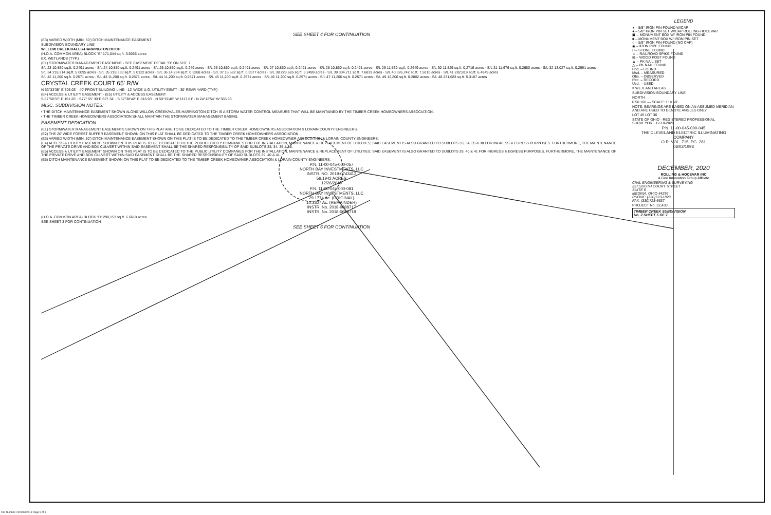SEE SHEET 4 FOR CONTINUATION
(E3) VARIED WIDTH (MIN. 50') DITCH MAINTENANCE EASEMENT
SUBDIVISION BOUNDARY LINE
WILLOW CREEK/HALES-HARRINGTON DITCH
(H.O.A. COMMON AREA) BLOCK "E" 171,044 sq.ft. 3.9266 acres
EX. WETLANDS (TYP.)
(E1) STORMWATER MANAGEMENT EASEMENT - SEE EASEMENT DETAIL "B" ON SHT. 7
S/L 23 10,850 sq.ft. 0.2491 acres · S/L 24 10,850 sq.ft. 0.2491 acres · S/L 25 10,850 sq.ft. 0.249 acres · S/L 26 10,850 sq.ft. 0.2491 acres · S/L 27 10,850 sq.ft. 0.2491 acres · S/L 28 10,850 sq.ft. 0.2491 acres · S/L 29 11,539 sq.ft. 0.2649 acres · S/L 30 11,829 sq.ft. 0.2716 acres · S/L 31 11,676 sq.ft. 0.2680 acres · S/L 32 13,027 sq.ft. 0.2991 acres
S/L 34 218,214 sq.ft. 5.0095 acres · S/L 35 218,333 sq.ft. 5.0122 acres · S/L 36 14,234 sq.ft. 0.3268 acres · S/L 37 15,582 sq.ft. 0.3577 acres · S/L 38 228,685 sq.ft. 5.2499 acres · S/L 39 334,711 sq.ft. 7.6839 acres · S/L 40 326,742 sq.ft. 7.5010 acres · S/L 41 282,919 sq.ft. 6.4949 acres
S/L 42 11,200 sq.ft. 0.2571 acres · S/L 43 11,200 sq.ft. 0.2571 acres · S/L 44 11,200 sq.ft. 0.2571 acres · S/L 45 11,200 sq.ft. 0.2571 acres · S/L 46 11,200 sq.ft. 0.2571 acres · S/L 47 11,200 sq.ft. 0.2571 acres · S/L 49 12,206 sq.ft. 0.2802 acres · S/L 48 231,683 sq.ft. 5.3187 acres
CRYSTAL CREEK COURT 65' R/W
N 63°33'35" E 706.03' · 40' FRONT BUILDING LINE · 12' WIDE U.G. UTILITY ESM'T · 30' REAR YARD (TYP.)
(E4) ACCESS & UTILITY EASEMENT · (E5) UTILITY & ACCESS EASEMENT
S 87°58'37" E 151.26' · S77° 55' 30"E 627.34' · S 57°38'42" E 816.93' · N 50°19'46" W 1117.81' · N 24°12'54" W 565.95'
MISC. SUBDIVISION NOTES:
• THE DITCH MAINTENANCE EASEMENT SHOWN ALONG WILLOW CREEK/HALES-HARRINGTON DITCH IS A STORM WATER CONTROL MEASURE THAT WILL BE MAINTAINED BY THE TIMBER CREEK HOMEOWNERS ASSOCIATION.
• THE TIMBER CREEK HOMEOWNERS ASSOCIATION SHALL MAINTAIN THE STORMWATER MANAGEMENT BASINS.
EASEMENT DEDICATION
(E1) STORMWATER MANAGEMENT EASEMENTS SHOWN ON THIS PLAT ARE TO BE DEDICATED TO THE TIMBER CREEK HOMEOWNERS ASSOCIATION & LORAIN COUNTY ENGINEERS.
(E2) THE 20' WIDE FOREST BUFFER EASEMENT SHOWN ON THIS PLAT SHALL BE DEDICATED TO THE TIMBER CREEK HOMEOWNERS ASSOCIATION
(E3) VARIED WIDTH (MIN. 50') DITCH MAINTENANCE EASEMENT SHOWN ON THIS PLAT IS TO BE DEDICATED TO THE TIMBER CREEK HOMEOWNER ASSOCIATION & LORAIN COUNTY ENGINEERS.
(E4) ACCESS & UTILITY EASEMENT SHOWN ON THIS PLAT IS TO BE DEDICATED TO THE PUBLIC UTILITY COMPANIES FOR THE INSTALLATION, MAINTENANCE & REPLACEMENT OF UTILITIES; SAID EASEMENT IS ALSO GRANTED TO SUBLOTS 33, 34, 35 & 38 FOR INGRESS & EGRESS PURPOSES. FURTHERMORE, THE MAINTENANCE OF THE PRIVATE DRIVE AND BOX CULVERT WITHIN SAID EASEMENT SHALL BE THE SHARED RESPONSIBILITY OF SAID SUBLOTS 33, 34, 35 & 38.
(E5) ACCESS & UTILITY EASEMENT SHOWN ON THIS PLAT IS TO BE DEDICATED TO THE PUBLIC UTILITY COMPANIES FOR THE INSTALLATION, MAINTENANCE & REPLACEMENT OF UTILITIES; SAID EASEMENT IS ALSO GRANTED TO SUBLOTS 39, 40 & 41 FOR INGRESS & EGRESS PURPOSES. FURTHERMORE, THE MAINTENANCE OF THE PRIVATE DRIVE AND BOX CULVERT WITHIN SAID EASEMENT SHALL BE THE SHARED RESPONSIBILITY OF SAID SUBLOTS 39, 40 & 41.
(E6) DITCH MAINTENANCE EASEMENT SHOWN ON THIS PLAT TO BE DEDICATED TO THE TIMBER CREEK HOMEOWNER ASSOCIATION & LORAIN COUNTY ENGINEERS.
P.N. 11-00-045-000-057
NORTH BAY INVESTMENTS, LLC
INSTR. NO. 2019-0743413
56.1942 ACRES
12/26/2019
P.N. 11-00-045-000-081
NORTH BAY INVESTMENTS, LLC
29.1774 Ac. (ORIGINAL)
10.3307 Ac. (REMAINDER)
INSTR. No. 2018-0688717
INSTR. No. 2018-0688718
(H.O.A. COMMON AREA) BLOCK "D" 290,153 sq.ft. 6.6610 acres
SEE SHEET 3 FOR CONTINUATION
SEE SHEET 6 FOR CONTINUATION
LEGEND
◕ – 5/8" IRON PIN FOUND W/CAP
● – 5/8" IRON PIN SET W/CAP ROLLING-HOCEVAR
▣ – MONUMENT BOX W/ IRON PIN FOUND
■ – MONUMENT BOX W/ IRON PIN SET
○ – 5/8" IRON PIN FOUND (NO CAP)
◉ – IRON PIPE FOUND
□ – STONE FOUND
☼ – RAILROAD SPIKE FOUND
⊠ – WOOD POST FOUND
▲ – PK NAIL SET
△ – PK NAIL FOUND
Fnd. – FOUND
Msd. – MEASURED
Obs. – OBSERVED
Rec. – RECORD
Usd. – USED
= WETLAND AREAS
SUBDIVISION BOUNDARY LINE
NORTH
0 50 100 — SCALE: 1" = 50'
NOTE: BEARINGS ARE BASED ON AN ASSUMED MERIDIAN AND ARE USED TO DENOTE ANGLES ONLY.
LOT 45 LOT 36
STATE OF OHIO · REGISTERED PROFESSIONAL SURVEYOR · 12-18-2020
P.N. 11-00-045-000-045
THE CLEVELAND ELECTRIC ILLUMINATING COMPANY
O.R. VOL. 715, PG. 281
06/02/1993
DECEMBER, 2020
ROLLING & HOCEVAR INC
A Geo Innovation Group Affiliate
CIVIL ENGINEERING & SURVEYING
257 SOUTH COURT STREET
SUITE 6
MEDINA, OHIO 44256
PHONE: (330)723-1828
FAX: (330)723-6637
PROJECT No. 22,430
TIMBER CREEK SUBDIVISION
No. 2 SHEET 5 OF 7
File Number: 20210802519 Page 5 of 8